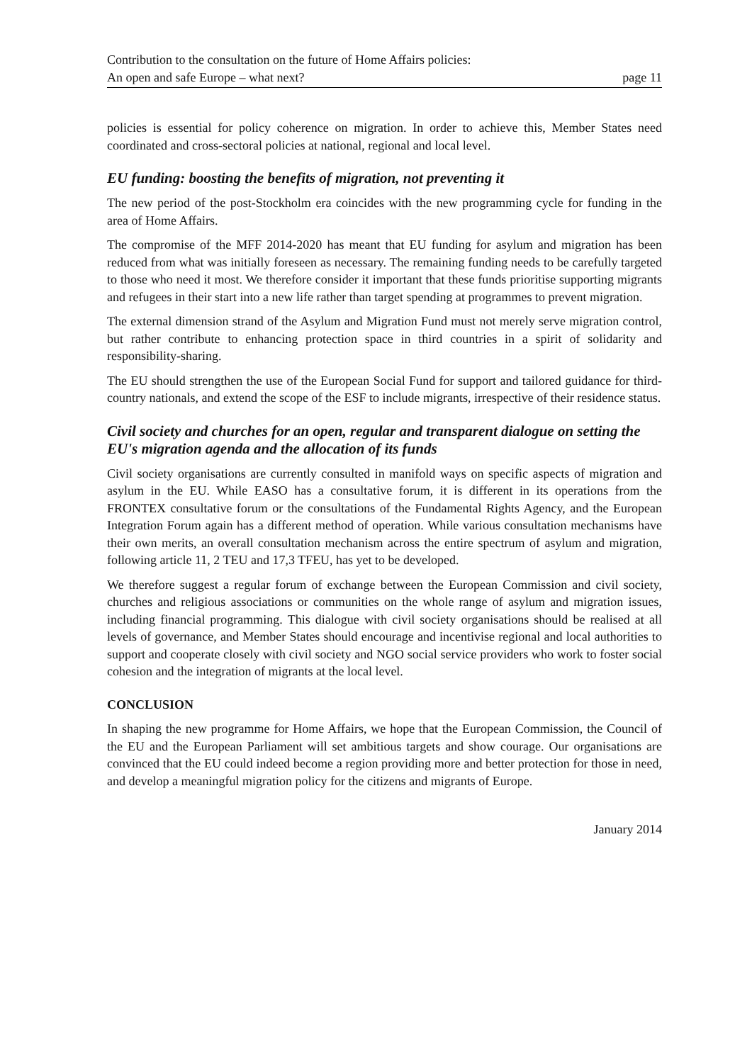Contribution to the consultation on the future of Home Affairs policies:
An open and safe Europe – what next?
page 11
policies is essential for policy coherence on migration. In order to achieve this, Member States need coordinated and cross-sectoral policies at national, regional and local level.
EU funding: boosting the benefits of migration, not preventing it
The new period of the post-Stockholm era coincides with the new programming cycle for funding in the area of Home Affairs.
The compromise of the MFF 2014-2020 has meant that EU funding for asylum and migration has been reduced from what was initially foreseen as necessary. The remaining funding needs to be carefully targeted to those who need it most. We therefore consider it important that these funds prioritise supporting migrants and refugees in their start into a new life rather than target spending at programmes to prevent migration.
The external dimension strand of the Asylum and Migration Fund must not merely serve migration control, but rather contribute to enhancing protection space in third countries in a spirit of solidarity and responsibility-sharing.
The EU should strengthen the use of the European Social Fund for support and tailored guidance for third-country nationals, and extend the scope of the ESF to include migrants, irrespective of their residence status.
Civil society and churches for an open, regular and transparent dialogue on setting the EU's migration agenda and the allocation of its funds
Civil society organisations are currently consulted in manifold ways on specific aspects of migration and asylum in the EU. While EASO has a consultative forum, it is different in its operations from the FRONTEX consultative forum or the consultations of the Fundamental Rights Agency, and the European Integration Forum again has a different method of operation. While various consultation mechanisms have their own merits, an overall consultation mechanism across the entire spectrum of asylum and migration, following article 11, 2 TEU and 17,3 TFEU, has yet to be developed.
We therefore suggest a regular forum of exchange between the European Commission and civil society, churches and religious associations or communities on the whole range of asylum and migration issues, including financial programming. This dialogue with civil society organisations should be realised at all levels of governance, and Member States should encourage and incentivise regional and local authorities to support and cooperate closely with civil society and NGO social service providers who work to foster social cohesion and the integration of migrants at the local level.
CONCLUSION
In shaping the new programme for Home Affairs, we hope that the European Commission, the Council of the EU and the European Parliament will set ambitious targets and show courage. Our organisations are convinced that the EU could indeed become a region providing more and better protection for those in need, and develop a meaningful migration policy for the citizens and migrants of Europe.
January 2014